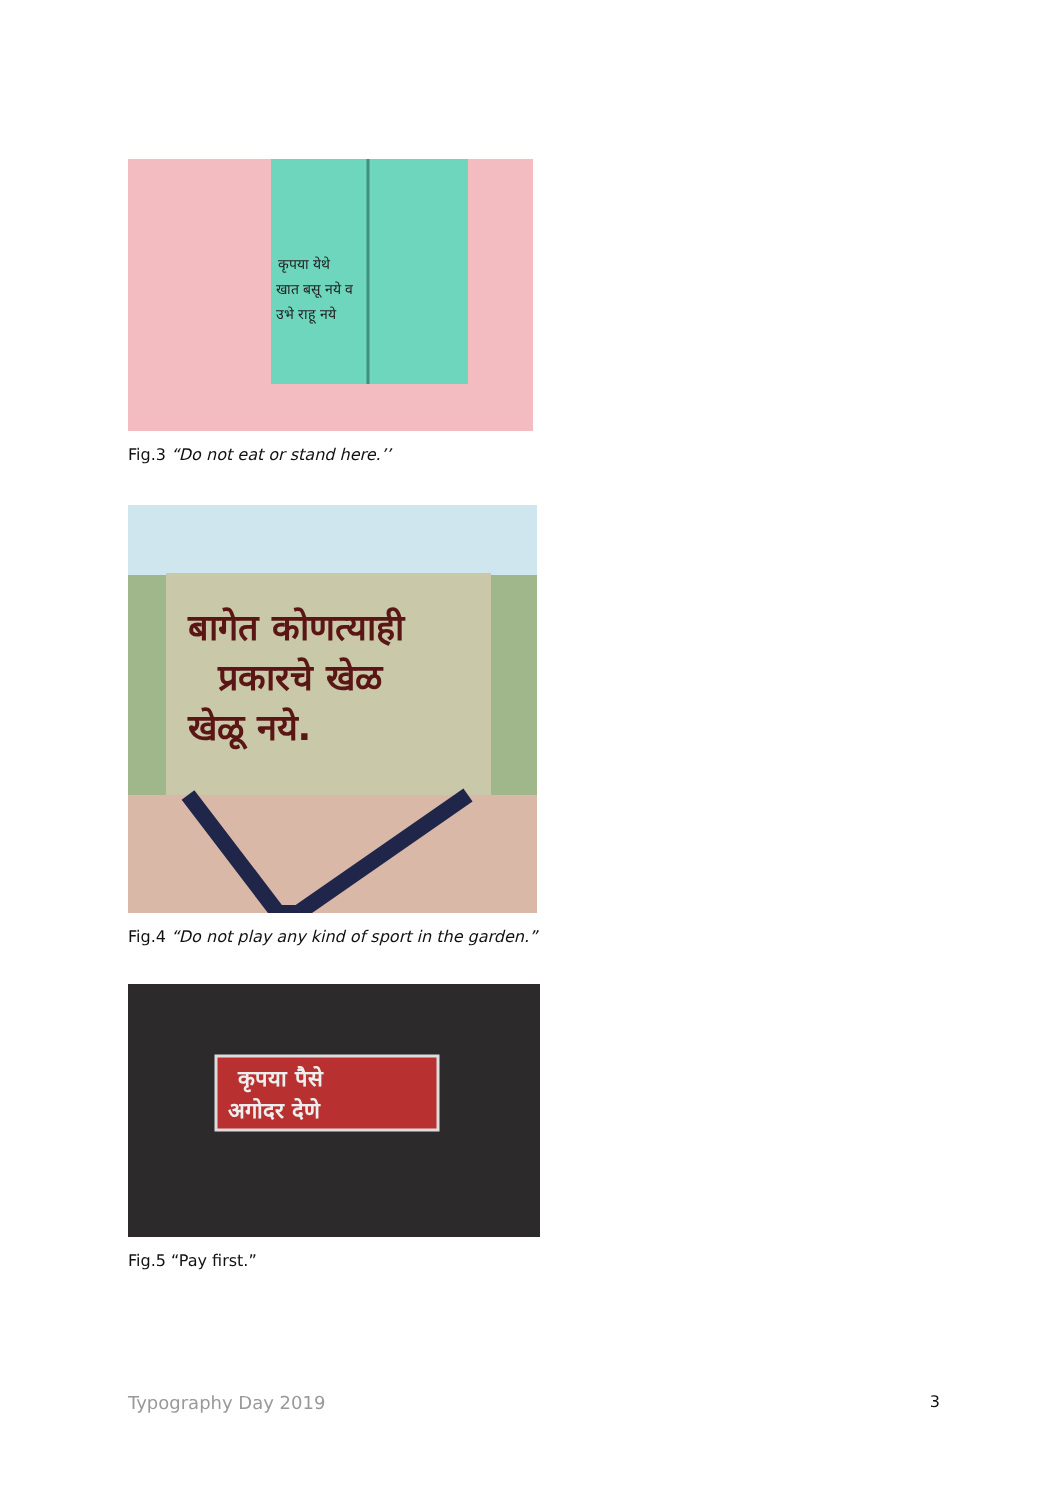कृपया येथे
खात बसू नये व
उभे राहू नये
Fig.3 “Do not eat or stand here.’’
बागेत कोणत्याही
प्रकारचे खेळ
खेळू नये.
Fig.4 “Do not play any kind of sport in the garden.”
कृपया पैसे
अगोदर देणे
Fig.5 “Pay first.”
Typography Day 2019 3